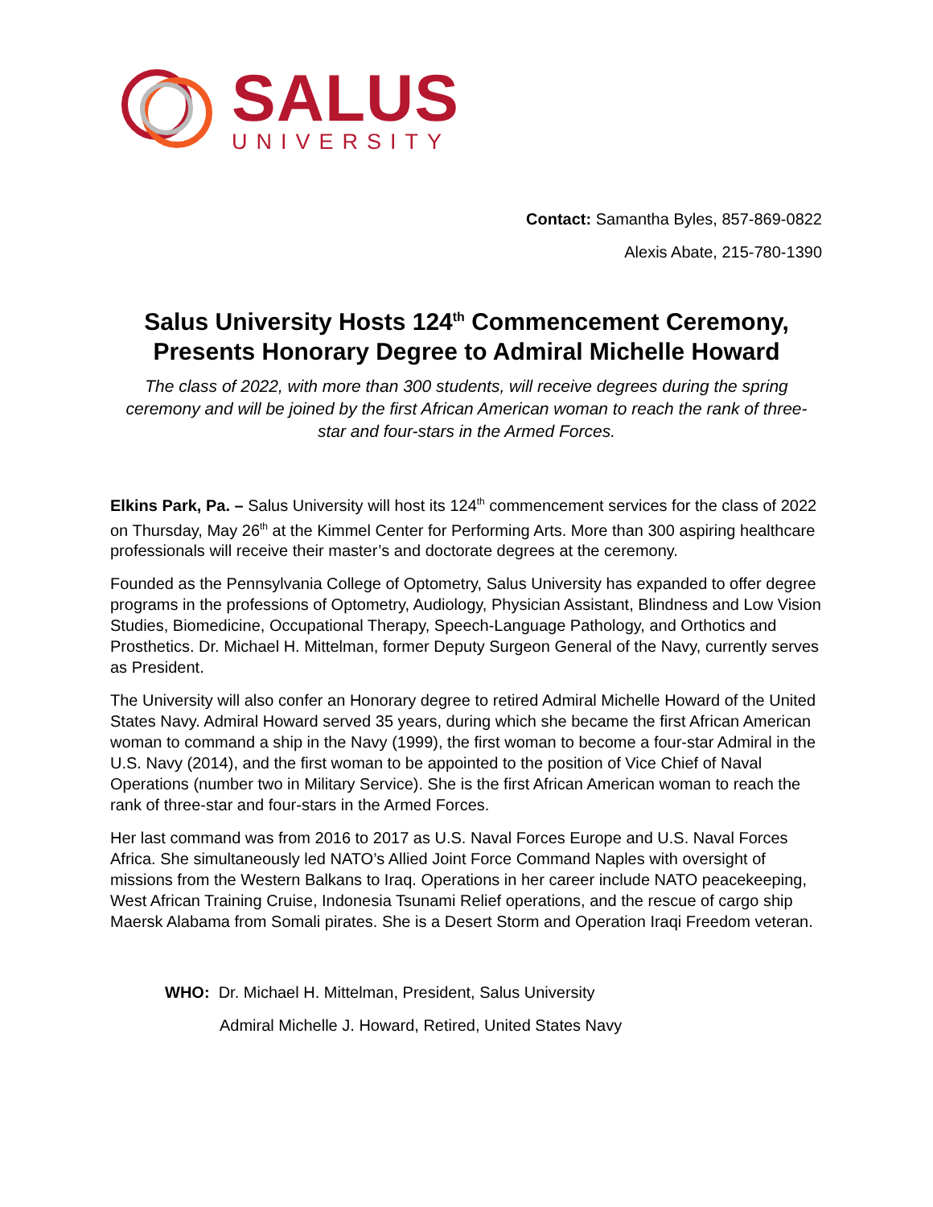SALUS
UNIVERSITY
Contact: Samantha Byles, 857-869-0822
Alexis Abate, 215-780-1390
Salus University Hosts 124<sup>th</sup> Commencement Ceremony,
Presents Honorary Degree to Admiral Michelle Howard
The class of 2022, with more than 300 students, will receive degrees during the spring ceremony and will be joined by the first African American woman to reach the rank of three-star and four-stars in the Armed Forces.
Elkins Park, Pa. – Salus University will host its 124<sup>th</sup> commencement services for the class of 2022 on Thursday, May 26<sup>th</sup> at the Kimmel Center for Performing Arts. More than 300 aspiring healthcare professionals will receive their master’s and doctorate degrees at the ceremony.
Founded as the Pennsylvania College of Optometry, Salus University has expanded to offer degree programs in the professions of Optometry, Audiology, Physician Assistant, Blindness and Low Vision Studies, Biomedicine, Occupational Therapy, Speech-Language Pathology, and Orthotics and Prosthetics. Dr. Michael H. Mittelman, former Deputy Surgeon General of the Navy, currently serves as President.
The University will also confer an Honorary degree to retired Admiral Michelle Howard of the United States Navy. Admiral Howard served 35 years, during which she became the first African American woman to command a ship in the Navy (1999), the first woman to become a four-star Admiral in the U.S. Navy (2014), and the first woman to be appointed to the position of Vice Chief of Naval Operations (number two in Military Service). She is the first African American woman to reach the rank of three-star and four-stars in the Armed Forces.
Her last command was from 2016 to 2017 as U.S. Naval Forces Europe and U.S. Naval Forces Africa. She simultaneously led NATO’s Allied Joint Force Command Naples with oversight of missions from the Western Balkans to Iraq. Operations in her career include NATO peacekeeping, West African Training Cruise, Indonesia Tsunami Relief operations, and the rescue of cargo ship Maersk Alabama from Somali pirates. She is a Desert Storm and Operation Iraqi Freedom veteran.
WHO: Dr. Michael H. Mittelman, President, Salus University
Admiral Michelle J. Howard, Retired, United States Navy